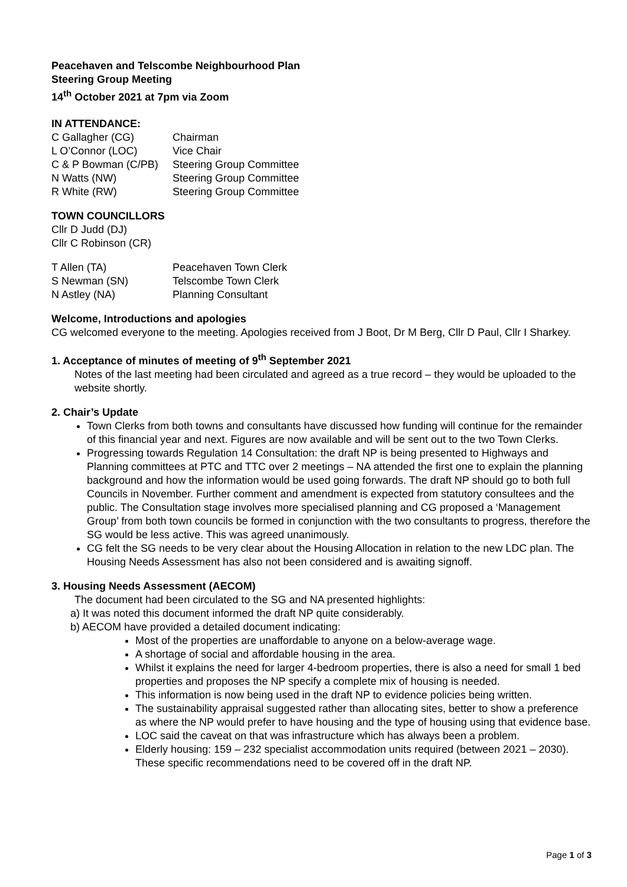Peacehaven and Telscombe Neighbourhood Plan
Steering Group Meeting
14<sup>th</sup> October 2021 at 7pm via Zoom
IN ATTENDANCE:
| C Gallagher (CG) | Chairman |
| L O’Connor (LOC) | Vice Chair |
| C & P Bowman (C/PB) | Steering Group Committee |
| N Watts (NW) | Steering Group Committee |
| R White (RW) | Steering Group Committee |
TOWN COUNCILLORS
Cllr D Judd (DJ)
Cllr C Robinson (CR)
| T Allen (TA) | Peacehaven Town Clerk |
| S Newman (SN) | Telscombe Town Clerk |
| N Astley (NA) | Planning Consultant |
Welcome, Introductions and apologies
CG welcomed everyone to the meeting. Apologies received from J Boot, Dr M Berg, Cllr D Paul, Cllr I Sharkey.
1. Acceptance of minutes of meeting of 9<sup>th</sup> September 2021
Notes of the last meeting had been circulated and agreed as a true record – they would be uploaded to the website shortly.
2. Chair’s Update
Town Clerks from both towns and consultants have discussed how funding will continue for the remainder of this financial year and next. Figures are now available and will be sent out to the two Town Clerks.
Progressing towards Regulation 14 Consultation: the draft NP is being presented to Highways and Planning committees at PTC and TTC over 2 meetings – NA attended the first one to explain the planning background and how the information would be used going forwards. The draft NP should go to both full Councils in November. Further comment and amendment is expected from statutory consultees and the public. The Consultation stage involves more specialised planning and CG proposed a ‘Management Group’ from both town councils be formed in conjunction with the two consultants to progress, therefore the SG would be less active. This was agreed unanimously.
CG felt the SG needs to be very clear about the Housing Allocation in relation to the new LDC plan. The Housing Needs Assessment has also not been considered and is awaiting signoff.
3. Housing Needs Assessment (AECOM)
The document had been circulated to the SG and NA presented highlights:
a) It was noted this document informed the draft NP quite considerably.
b) AECOM have provided a detailed document indicating:
Most of the properties are unaffordable to anyone on a below-average wage.
A shortage of social and affordable housing in the area.
Whilst it explains the need for larger 4-bedroom properties, there is also a need for small 1 bed properties and proposes the NP specify a complete mix of housing is needed.
This information is now being used in the draft NP to evidence policies being written.
The sustainability appraisal suggested rather than allocating sites, better to show a preference as where the NP would prefer to have housing and the type of housing using that evidence base.
LOC said the caveat on that was infrastructure which has always been a problem.
Elderly housing: 159 – 232 specialist accommodation units required (between 2021 – 2030). These specific recommendations need to be covered off in the draft NP.
Page 1 of 3